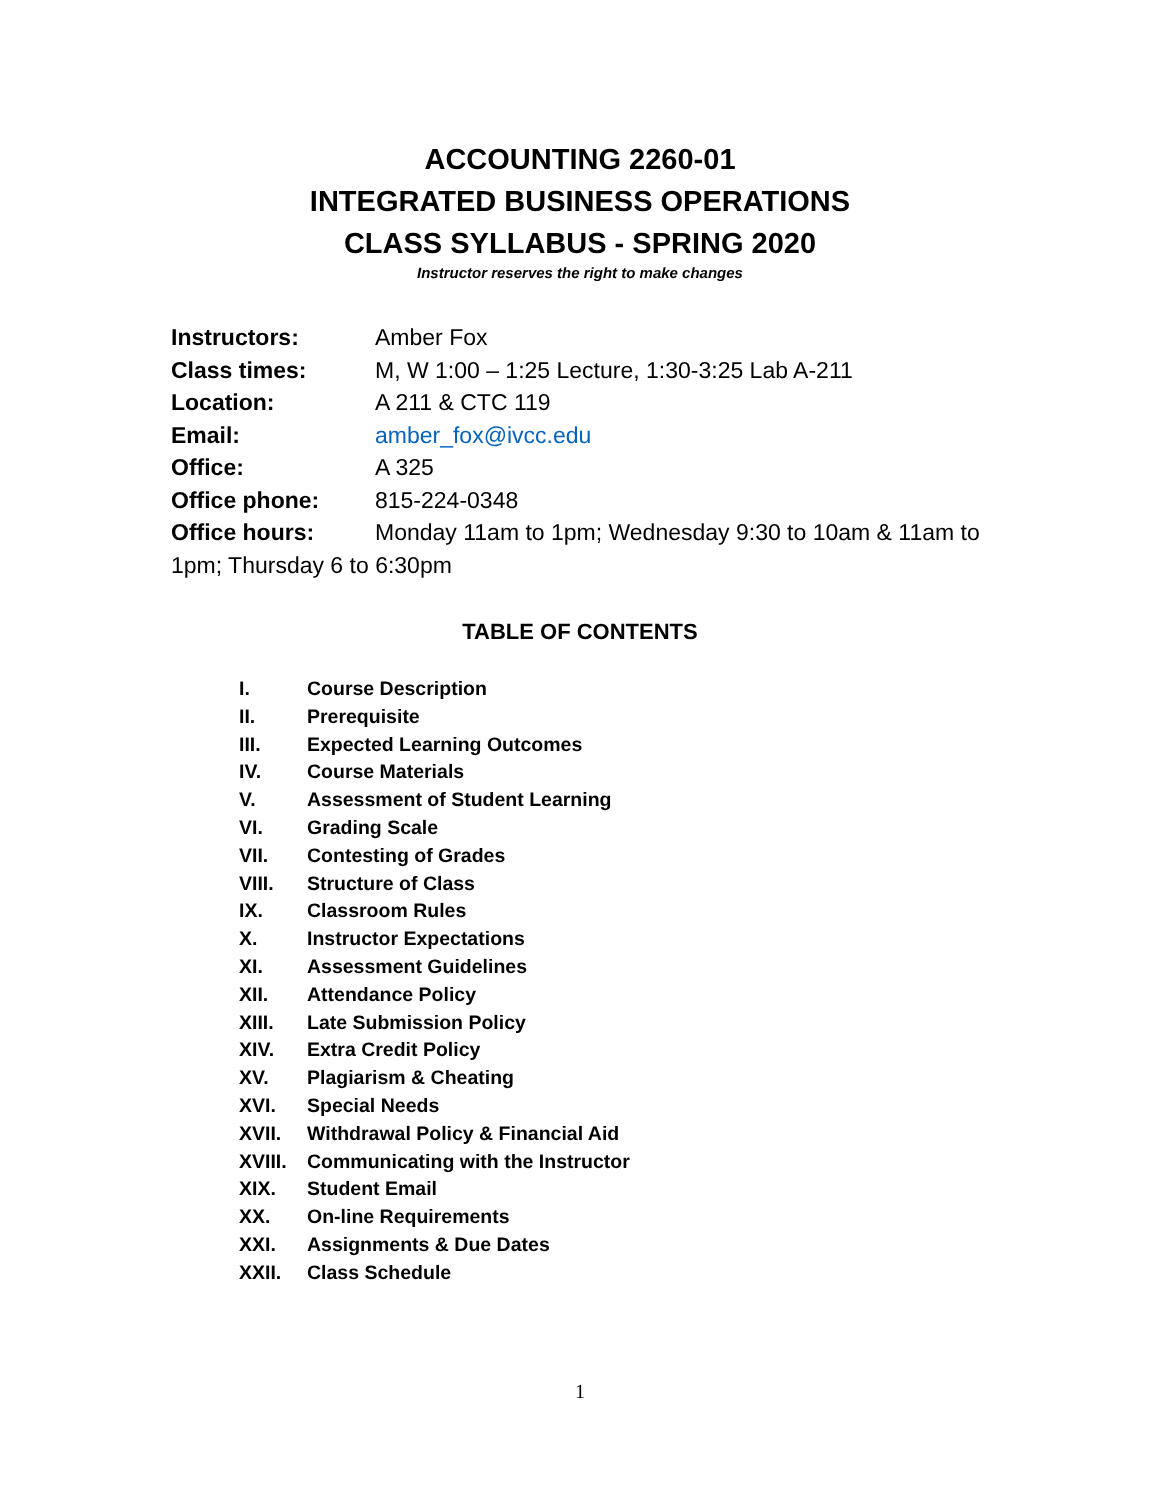ACCOUNTING 2260-01
INTEGRATED BUSINESS OPERATIONS
CLASS SYLLABUS - SPRING 2020
Instructor reserves the right to make changes
Instructors: Amber Fox
Class times: M, W 1:00 – 1:25 Lecture, 1:30-3:25 Lab A-211
Location: A 211 & CTC 119
Email: amber_fox@ivcc.edu
Office: A 325
Office phone: 815-224-0348
Office hours: Monday 11am to 1pm; Wednesday 9:30 to 10am & 11am to 1pm; Thursday 6 to 6:30pm
TABLE OF CONTENTS
I. Course Description
II. Prerequisite
III. Expected Learning Outcomes
IV. Course Materials
V. Assessment of Student Learning
VI. Grading Scale
VII. Contesting of Grades
VIII. Structure of Class
IX. Classroom Rules
X. Instructor Expectations
XI. Assessment Guidelines
XII. Attendance Policy
XIII. Late Submission Policy
XIV. Extra Credit Policy
XV. Plagiarism & Cheating
XVI. Special Needs
XVII. Withdrawal Policy & Financial Aid
XVIII. Communicating with the Instructor
XIX. Student Email
XX. On-line Requirements
XXI. Assignments & Due Dates
XXII. Class Schedule
1